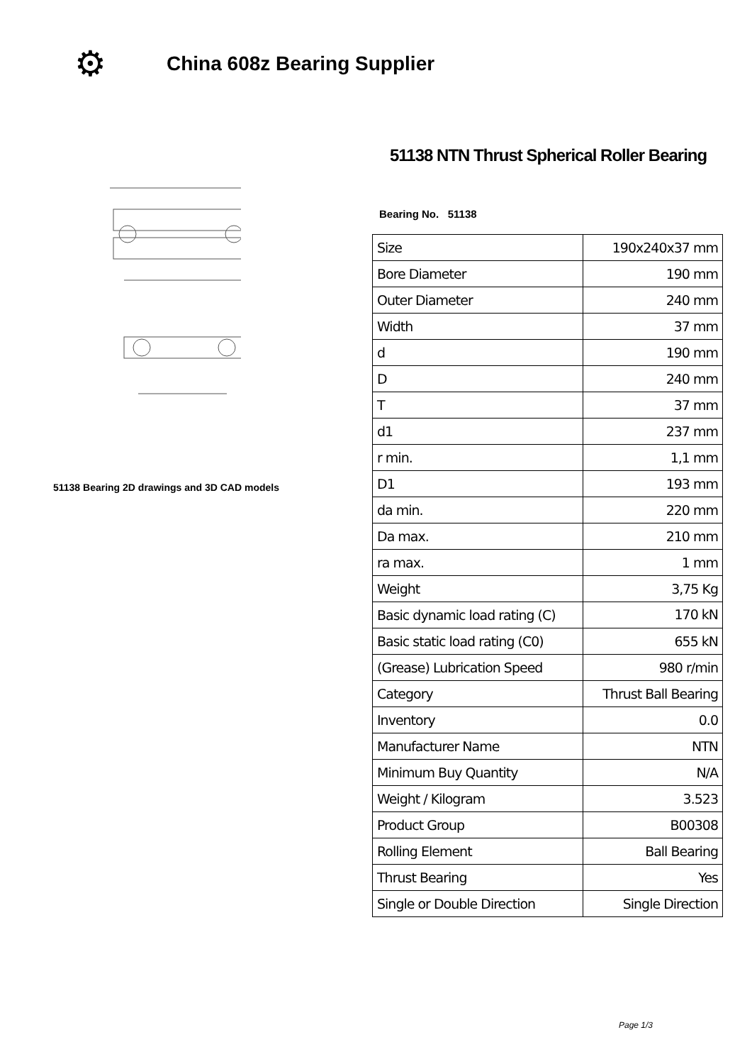⚙
China 608z Bearing Supplier
51138 Bearing 2D drawings and 3D CAD models
51138 NTN Thrust Spherical Roller Bearing
Bearing No. 51138
| Size | 190x240x37 mm |
| Bore Diameter | 190 mm |
| Outer Diameter | 240 mm |
| Width | 37 mm |
| d | 190 mm |
| D | 240 mm |
| T | 37 mm |
| d1 | 237 mm |
| r min. | 1,1 mm |
| D1 | 193 mm |
| da min. | 220 mm |
| Da max. | 210 mm |
| ra max. | 1 mm |
| Weight | 3,75 Kg |
| Basic dynamic load rating (C) | 170 kN |
| Basic static load rating (C0) | 655 kN |
| (Grease) Lubrication Speed | 980 r/min |
| Category | Thrust Ball Bearing |
| Inventory | 0.0 |
| Manufacturer Name | NTN |
| Minimum Buy Quantity | N/A |
| Weight / Kilogram | 3.523 |
| Product Group | B00308 |
| Rolling Element | Ball Bearing |
| Thrust Bearing | Yes |
| Single or Double Direction | Single Direction |
Page 1/3